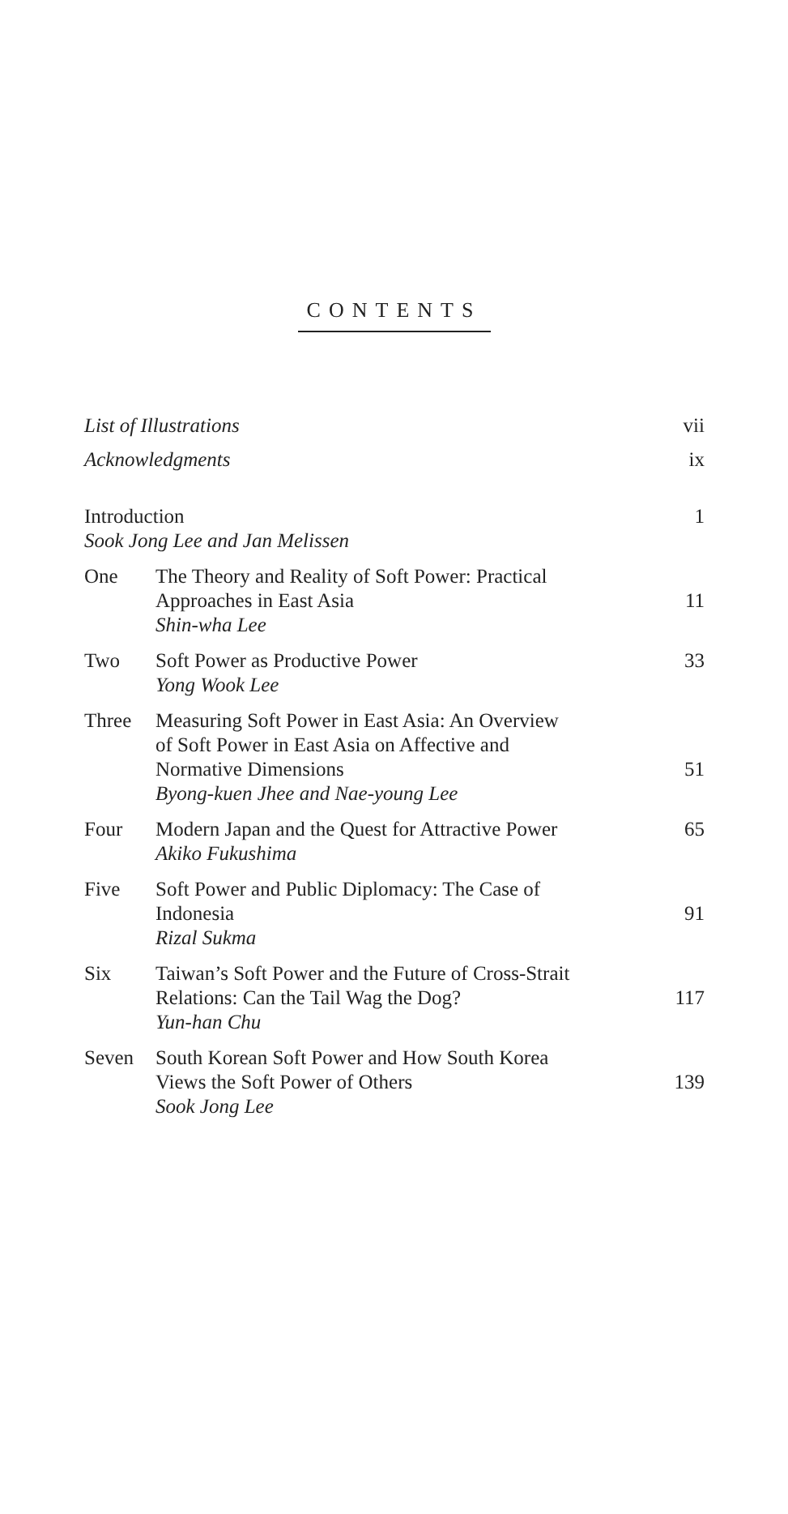CONTENTS
| List of Illustrations | | vii |
| Acknowledgments | | ix |
| Introduction Sook Jong Lee and Jan Melissen | | 1 |
| One | The Theory and Reality of Soft Power: Practical Approaches in East Asia Shin-wha Lee | 11 |
| Two | Soft Power as Productive Power Yong Wook Lee | 33 |
| Three | Measuring Soft Power in East Asia: An Overview of Soft Power in East Asia on Affective and Normative Dimensions Byong-kuen Jhee and Nae-young Lee | 51 |
| Four | Modern Japan and the Quest for Attractive Power Akiko Fukushima | 65 |
| Five | Soft Power and Public Diplomacy: The Case of Indonesia Rizal Sukma | 91 |
| Six | Taiwan’s Soft Power and the Future of Cross-Strait Relations: Can the Tail Wag the Dog? Yun-han Chu | 117 |
| Seven | South Korean Soft Power and How South Korea Views the Soft Power of Others Sook Jong Lee | 139 |